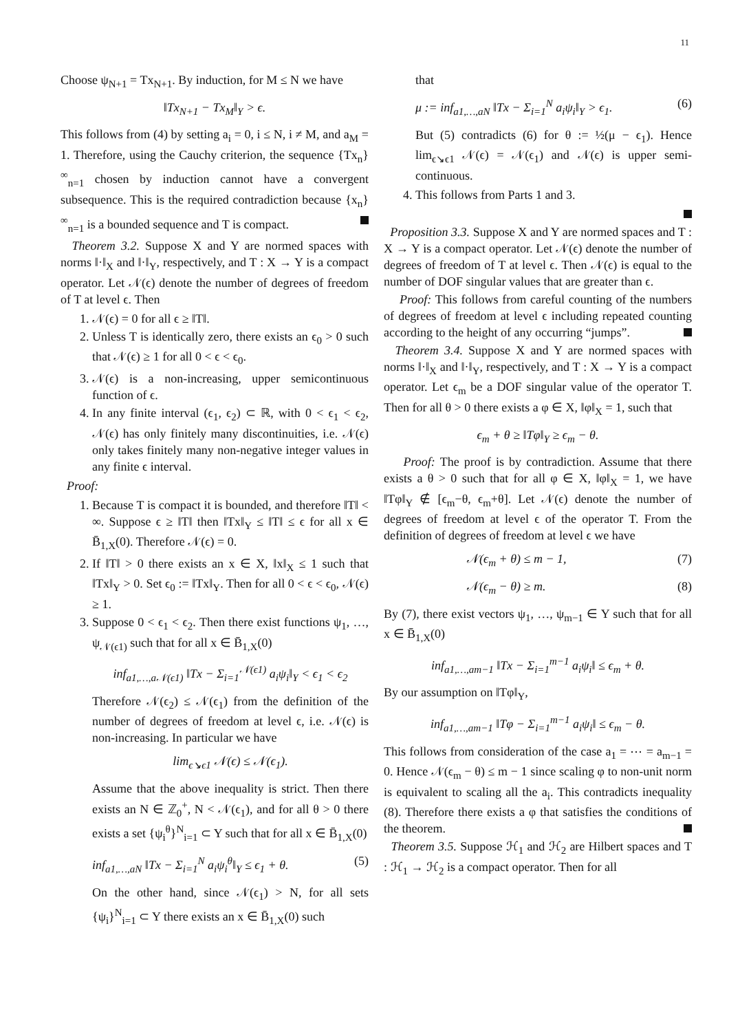11
Choose ψ<sub>N+1</sub> = Tx<sub>N+1</sub>. By induction, for M ≤ N we have
‖Tx<sub>N+1</sub> − Tx<sub>M</sub>‖<sub>Y</sub> > ϵ.
This follows from (4) by setting a<sub>i</sub> = 0, i ≤ N, i ≠ M, and a<sub>M</sub> = 1. Therefore, using the Cauchy criterion, the sequence {Tx<sub>n</sub>}<sup>∞</sup><sub>n=1</sub> chosen by induction cannot have a convergent subsequence. This is the required contradiction because {x<sub>n</sub>}<sup>∞</sup><sub>n=1</sub> is a bounded sequence and T is compact.
Theorem 3.2. Suppose X and Y are normed spaces with norms ‖·‖<sub>X</sub> and ‖·‖<sub>Y</sub>, respectively, and T : X → Y is a compact operator. Let 𝒩(ϵ) denote the number of degrees of freedom of T at level ϵ. Then
1. 𝒩(ϵ) = 0 for all ϵ ≥ ‖T‖.
2. Unless T is identically zero, there exists an ϵ<sub>0</sub> > 0 such that 𝒩(ϵ) ≥ 1 for all 0 < ϵ < ϵ<sub>0</sub>.
3. 𝒩(ϵ) is a non-increasing, upper semicontinuous function of ϵ.
4. In any finite interval (ϵ<sub>1</sub>, ϵ<sub>2</sub>) ⊂ ℝ, with 0 < ϵ<sub>1</sub> < ϵ<sub>2</sub>, 𝒩(ϵ) has only finitely many discontinuities, i.e. 𝒩(ϵ) only takes finitely many non-negative integer values in any finite ϵ interval.
Proof:
1. Because T is compact it is bounded, and therefore ‖T‖ < ∞. Suppose ϵ ≥ ‖T‖ then ‖Tx‖<sub>Y</sub> ≤ ‖T‖ ≤ ϵ for all x ∈ B̄<sub>1,X</sub>(0). Therefore 𝒩(ϵ) = 0.
2. If ‖T‖ > 0 there exists an x ∈ X, ‖x‖<sub>X</sub> ≤ 1 such that ‖Tx‖<sub>Y</sub> > 0. Set ϵ<sub>0</sub> := ‖Tx‖<sub>Y</sub>. Then for all 0 < ϵ < ϵ<sub>0</sub>, 𝒩(ϵ) ≥ 1.
3. Suppose 0 < ϵ<sub>1</sub> < ϵ<sub>2</sub>. Then there exist functions ψ<sub>1</sub>, …, ψ<sub>𝒩(ϵ1)</sub> such that for all x ∈ B̄<sub>1,X</sub>(0)
inf<sub>a1,…,a𝒩(ϵ1)</sub> ‖Tx − Σ<sub>i=1</sub><sup>𝒩(ϵ1)</sup> a<sub>i</sub>ψ<sub>i</sub>‖<sub>Y</sub> < ϵ<sub>1</sub> < ϵ<sub>2</sub>
Therefore 𝒩(ϵ<sub>2</sub>) ≤ 𝒩(ϵ<sub>1</sub>) from the definition of the number of degrees of freedom at level ϵ, i.e. 𝒩(ϵ) is non-increasing. In particular we have
lim<sub>ϵ↘ϵ1</sub> 𝒩(ϵ) ≤ 𝒩(ϵ<sub>1</sub>).
Assume that the above inequality is strict. Then there exists an N ∈ ℤ<sub>0</sub><sup>+</sup>, N < 𝒩(ϵ<sub>1</sub>), and for all θ > 0 there exists a set {ψ<sub>i</sub><sup>θ</sup>}<sup>N</sup><sub>i=1</sub> ⊂ Y such that for all x ∈ B̄<sub>1,X</sub>(0)
inf<sub>a1,…,aN</sub> ‖Tx − Σ<sub>i=1</sub><sup>N</sup> a<sub>i</sub>ψ<sub>i</sub><sup>θ</sup>‖<sub>Y</sub> ≤ ϵ<sub>1</sub> + θ. (5)
On the other hand, since 𝒩(ϵ<sub>1</sub>) > N, for all sets {ψ<sub>i</sub>}<sup>N</sup><sub>i=1</sub> ⊂ Y there exists an x ∈ B̄<sub>1,X</sub>(0) such
that
μ := inf<sub>a1,…,aN</sub> ‖Tx − Σ<sub>i=1</sub><sup>N</sup> a<sub>i</sub>ψ<sub>i</sub>‖<sub>Y</sub> > ϵ<sub>1</sub>. (6)
But (5) contradicts (6) for θ := ½(μ − ϵ<sub>1</sub>). Hence lim<sub>ϵ↘ϵ1</sub> 𝒩(ϵ) = 𝒩(ϵ<sub>1</sub>) and 𝒩(ϵ) is upper semi-continuous.
4. This follows from Parts 1 and 3.
Proposition 3.3. Suppose X and Y are normed spaces and T : X → Y is a compact operator. Let 𝒩(ϵ) denote the number of degrees of freedom of T at level ϵ. Then 𝒩(ϵ) is equal to the number of DOF singular values that are greater than ϵ.
Proof: This follows from careful counting of the numbers of degrees of freedom at level ϵ including repeated counting according to the height of any occurring “jumps”.
Theorem 3.4. Suppose X and Y are normed spaces with norms ‖·‖<sub>X</sub> and ‖·‖<sub>Y</sub>, respectively, and T : X → Y is a compact operator. Let ϵ<sub>m</sub> be a DOF singular value of the operator T. Then for all θ > 0 there exists a φ ∈ X, ‖φ‖<sub>X</sub> = 1, such that
ϵ<sub>m</sub> + θ ≥ ‖Tφ‖<sub>Y</sub> ≥ ϵ<sub>m</sub> − θ.
Proof: The proof is by contradiction. Assume that there exists a θ > 0 such that for all φ ∈ X, ‖φ‖<sub>X</sub> = 1, we have ‖Tφ‖<sub>Y</sub> ∉ [ϵ<sub>m</sub>−θ, ϵ<sub>m</sub>+θ]. Let 𝒩(ϵ) denote the number of degrees of freedom at level ϵ of the operator T. From the definition of degrees of freedom at level ϵ we have
𝒩(ϵ<sub>m</sub> + θ) ≤ m − 1, (7)
𝒩(ϵ<sub>m</sub> − θ) ≥ m. (8)
By (7), there exist vectors ψ<sub>1</sub>, …, ψ<sub>m−1</sub> ∈ Y such that for all x ∈ B̄<sub>1,X</sub>(0)
inf<sub>a1,…,am−1</sub> ‖Tx − Σ<sub>i=1</sub><sup>m−1</sup> a<sub>i</sub>ψ<sub>i</sub>‖ ≤ ϵ<sub>m</sub> + θ.
By our assumption on ‖Tφ‖<sub>Y</sub>,
inf<sub>a1,…,am−1</sub> ‖Tφ − Σ<sub>i=1</sub><sup>m−1</sup> a<sub>i</sub>ψ<sub>i</sub>‖ ≤ ϵ<sub>m</sub> − θ.
This follows from consideration of the case a<sub>1</sub> = ⋯ = a<sub>m−1</sub> = 0. Hence 𝒩(ϵ<sub>m</sub> − θ) ≤ m − 1 since scaling φ to non-unit norm is equivalent to scaling all the a<sub>i</sub>. This contradicts inequality (8). Therefore there exists a φ that satisfies the conditions of the theorem.
Theorem 3.5. Suppose ℋ<sub>1</sub> and ℋ<sub>2</sub> are Hilbert spaces and T : ℋ<sub>1</sub> → ℋ<sub>2</sub> is a compact operator. Then for all